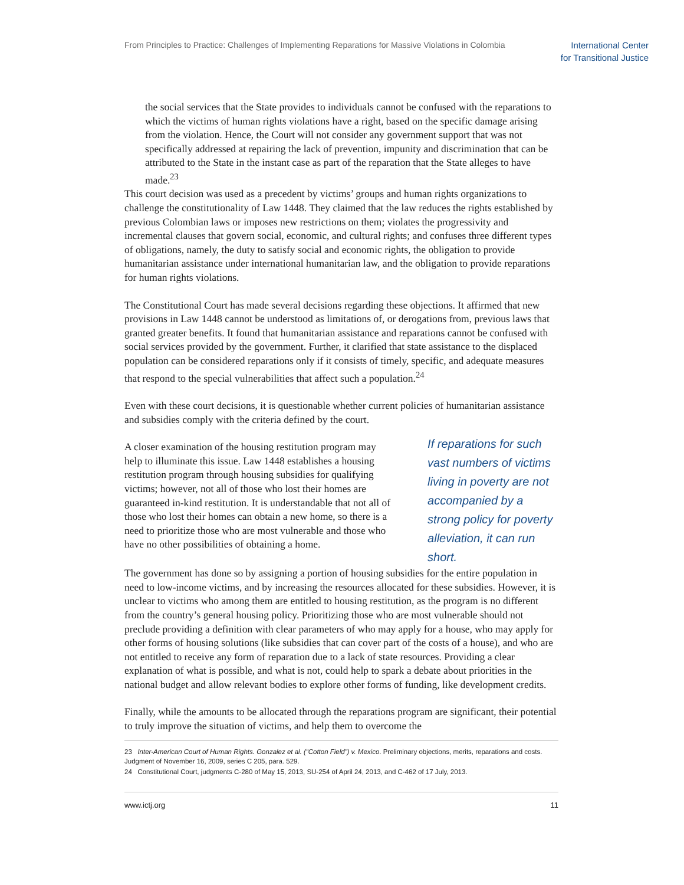From Principles to Practice: Challenges of Implementing Reparations for Massive Violations in Colombia
International Center
for Transitional Justice
the social services that the State provides to individuals cannot be confused with the reparations to which the victims of human rights violations have a right, based on the specific damage arising from the violation. Hence, the Court will not consider any government support that was not specifically addressed at repairing the lack of prevention, impunity and discrimination that can be attributed to the State in the instant case as part of the reparation that the State alleges to have made.<sup>23</sup>
This court decision was used as a precedent by victims’ groups and human rights organizations to challenge the constitutionality of Law 1448. They claimed that the law reduces the rights established by previous Colombian laws or imposes new restrictions on them; violates the progressivity and incremental clauses that govern social, economic, and cultural rights; and confuses three different types of obligations, namely, the duty to satisfy social and economic rights, the obligation to provide humanitarian assistance under international humanitarian law, and the obligation to provide reparations for human rights violations.
The Constitutional Court has made several decisions regarding these objections. It affirmed that new provisions in Law 1448 cannot be understood as limitations of, or derogations from, previous laws that granted greater benefits. It found that humanitarian assistance and reparations cannot be confused with social services provided by the government. Further, it clarified that state assistance to the displaced population can be considered reparations only if it consists of timely, specific, and adequate measures that respond to the special vulnerabilities that affect such a population.<sup>24</sup>
Even with these court decisions, it is questionable whether current policies of humanitarian assistance and subsidies comply with the criteria defined by the court.
A closer examination of the housing restitution program may help to illuminate this issue. Law 1448 establishes a housing restitution program through housing subsidies for qualifying victims; however, not all of those who lost their homes are guaranteed in-kind restitution. It is understandable that not all of those who lost their homes can obtain a new home, so there is a need to prioritize those who are most vulnerable and those who have no other possibilities of obtaining a home.
If reparations for such vast numbers of victims living in poverty are not accompanied by a strong policy for poverty alleviation, it can run short.
The government has done so by assigning a portion of housing subsidies for the entire population in need to low-income victims, and by increasing the resources allocated for these subsidies. However, it is unclear to victims who among them are entitled to housing restitution, as the program is no different from the country’s general housing policy. Prioritizing those who are most vulnerable should not preclude providing a definition with clear parameters of who may apply for a house, who may apply for other forms of housing solutions (like subsidies that can cover part of the costs of a house), and who are not entitled to receive any form of reparation due to a lack of state resources. Providing a clear explanation of what is possible, and what is not, could help to spark a debate about priorities in the national budget and allow relevant bodies to explore other forms of funding, like development credits.
Finally, while the amounts to be allocated through the reparations program are significant, their potential to truly improve the situation of victims, and help them to overcome the
23 Inter-American Court of Human Rights. Gonzalez et al. (“Cotton Field”) v. Mexico. Preliminary objections, merits, reparations and costs. Judgment of November 16, 2009, series C 205, para. 529.
24 Constitutional Court, judgments C-280 of May 15, 2013, SU-254 of April 24, 2013, and C-462 of 17 July, 2013.
www.ictj.org 11